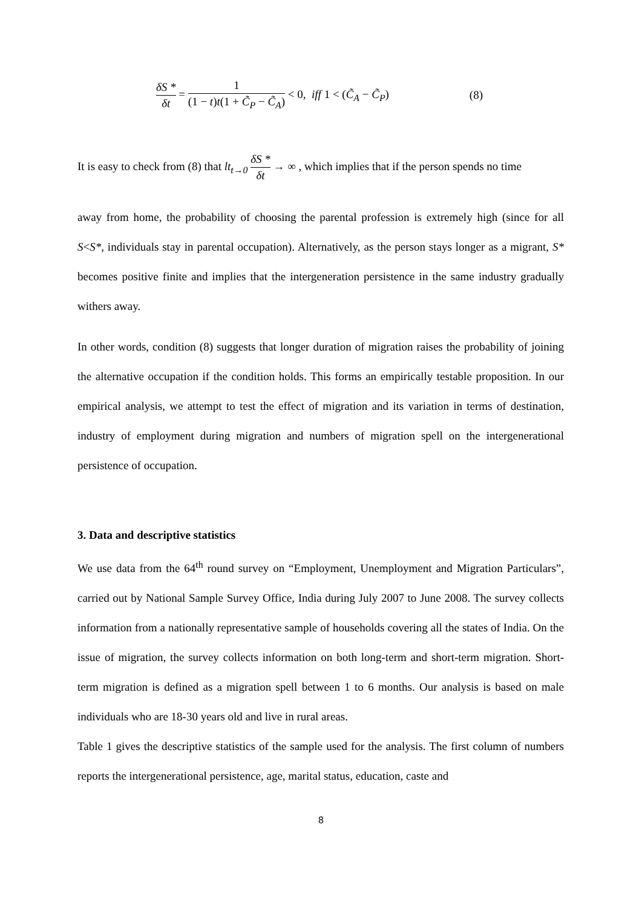δS * δt = 1 (1 − t)t(1 + C̃<sub>P</sub> − C̃<sub>A</sub>) < 0, iff 1 < (C̃<sub>A</sub> − C̃<sub>P</sub>)
(8)
It is easy to check from (8) that lt<sub>t→0</sub> δS * δt → ∞ , which implies that if the person spends no time
away from home, the probability of choosing the parental profession is extremely high (since for all S<S*, individuals stay in parental occupation). Alternatively, as the person stays longer as a migrant, S* becomes positive finite and implies that the intergeneration persistence in the same industry gradually withers away.
In other words, condition (8) suggests that longer duration of migration raises the probability of joining the alternative occupation if the condition holds. This forms an empirically testable proposition. In our empirical analysis, we attempt to test the effect of migration and its variation in terms of destination, industry of employment during migration and numbers of migration spell on the intergenerational persistence of occupation.
3. Data and descriptive statistics
We use data from the 64<sup>th</sup> round survey on “Employment, Unemployment and Migration Particulars”, carried out by National Sample Survey Office, India during July 2007 to June 2008. The survey collects information from a nationally representative sample of households covering all the states of India. On the issue of migration, the survey collects information on both long-term and short-term migration. Short-term migration is defined as a migration spell between 1 to 6 months. Our analysis is based on male individuals who are 18-30 years old and live in rural areas.
Table 1 gives the descriptive statistics of the sample used for the analysis. The first column of numbers reports the intergenerational persistence, age, marital status, education, caste and
8